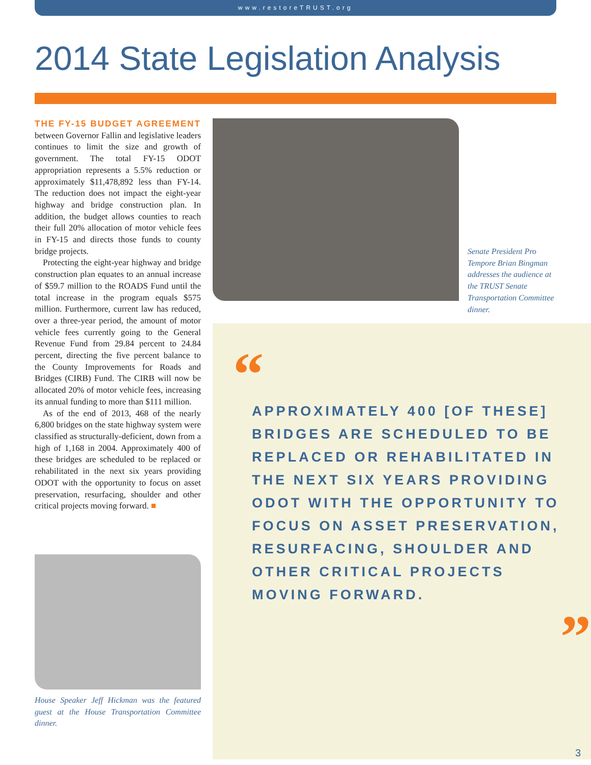www.restoreTRUST.org
2014 State Legislation Analysis
THE FY-15 BUDGET AGREEMENT between Governor Fallin and legislative leaders continues to limit the size and growth of government. The total FY-15 ODOT appropriation represents a 5.5% reduction or approximately $11,478,892 less than FY-14. The reduction does not impact the eight-year highway and bridge construction plan. In addition, the budget allows counties to reach their full 20% allocation of motor vehicle fees in FY-15 and directs those funds to county bridge projects.
Protecting the eight-year highway and bridge construction plan equates to an annual increase of $59.7 million to the ROADS Fund until the total increase in the program equals $575 million. Furthermore, current law has reduced, over a three-year period, the amount of motor vehicle fees currently going to the General Revenue Fund from 29.84 percent to 24.84 percent, directing the five percent balance to the County Improvements for Roads and Bridges (CIRB) Fund. The CIRB will now be allocated 20% of motor vehicle fees, increasing its annual funding to more than $111 million.
As of the end of 2013, 468 of the nearly 6,800 bridges on the state highway system were classified as structurally-deficient, down from a high of 1,168 in 2004. Approximately 400 of these bridges are scheduled to be replaced or rehabilitated in the next six years providing ODOT with the opportunity to focus on asset preservation, resurfacing, shoulder and other critical projects moving forward. ■
House Speaker Jeff Hickman was the featured guest at the House Transportation Committee dinner.
Senate President Pro Tempore Brian Bingman addresses the audience at the TRUST Senate Transportation Committee dinner.
“
APPROXIMATELY 400 [OF THESE] BRIDGES ARE SCHEDULED TO BE REPLACED OR REHABILITATED IN THE NEXT SIX YEARS PROVIDING ODOT WITH THE OPPORTUNITY TO FOCUS ON ASSET PRESERVATION, RESURFACING, SHOULDER AND OTHER CRITICAL PROJECTS MOVING FORWARD.
”
3